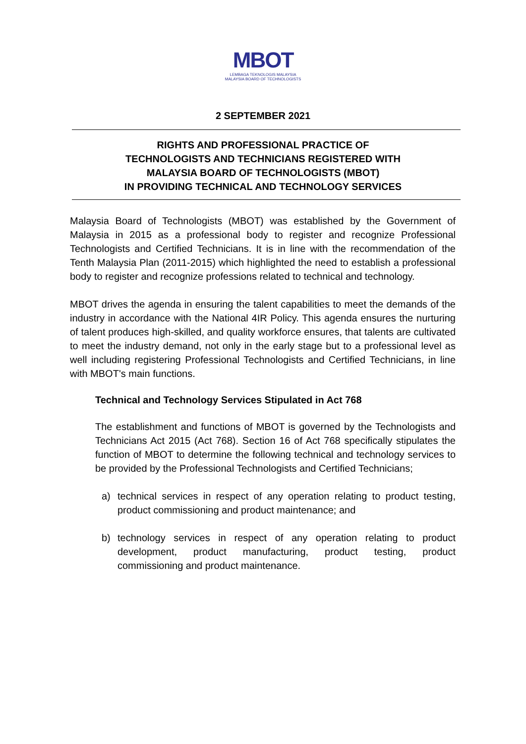MBOT
LEMBAGA TEKNOLOGIS MALAYSIA
MALAYSIA BOARD OF TECHNOLOGISTS
2 SEPTEMBER 2021
RIGHTS AND PROFESSIONAL PRACTICE OF
TECHNOLOGISTS AND TECHNICIANS REGISTERED WITH
MALAYSIA BOARD OF TECHNOLOGISTS (MBOT)
IN PROVIDING TECHNICAL AND TECHNOLOGY SERVICES
Malaysia Board of Technologists (MBOT) was established by the Government of Malaysia in 2015 as a professional body to register and recognize Professional Technologists and Certified Technicians. It is in line with the recommendation of the Tenth Malaysia Plan (2011-2015) which highlighted the need to establish a professional body to register and recognize professions related to technical and technology.
MBOT drives the agenda in ensuring the talent capabilities to meet the demands of the industry in accordance with the National 4IR Policy. This agenda ensures the nurturing of talent produces high-skilled, and quality workforce ensures, that talents are cultivated to meet the industry demand, not only in the early stage but to a professional level as well including registering Professional Technologists and Certified Technicians, in line with MBOT's main functions.
Technical and Technology Services Stipulated in Act 768
The establishment and functions of MBOT is governed by the Technologists and Technicians Act 2015 (Act 768). Section 16 of Act 768 specifically stipulates the function of MBOT to determine the following technical and technology services to be provided by the Professional Technologists and Certified Technicians;
a) technical services in respect of any operation relating to product testing, product commissioning and product maintenance; and
b) technology services in respect of any operation relating to product development, product manufacturing, product testing, product commissioning and product maintenance.